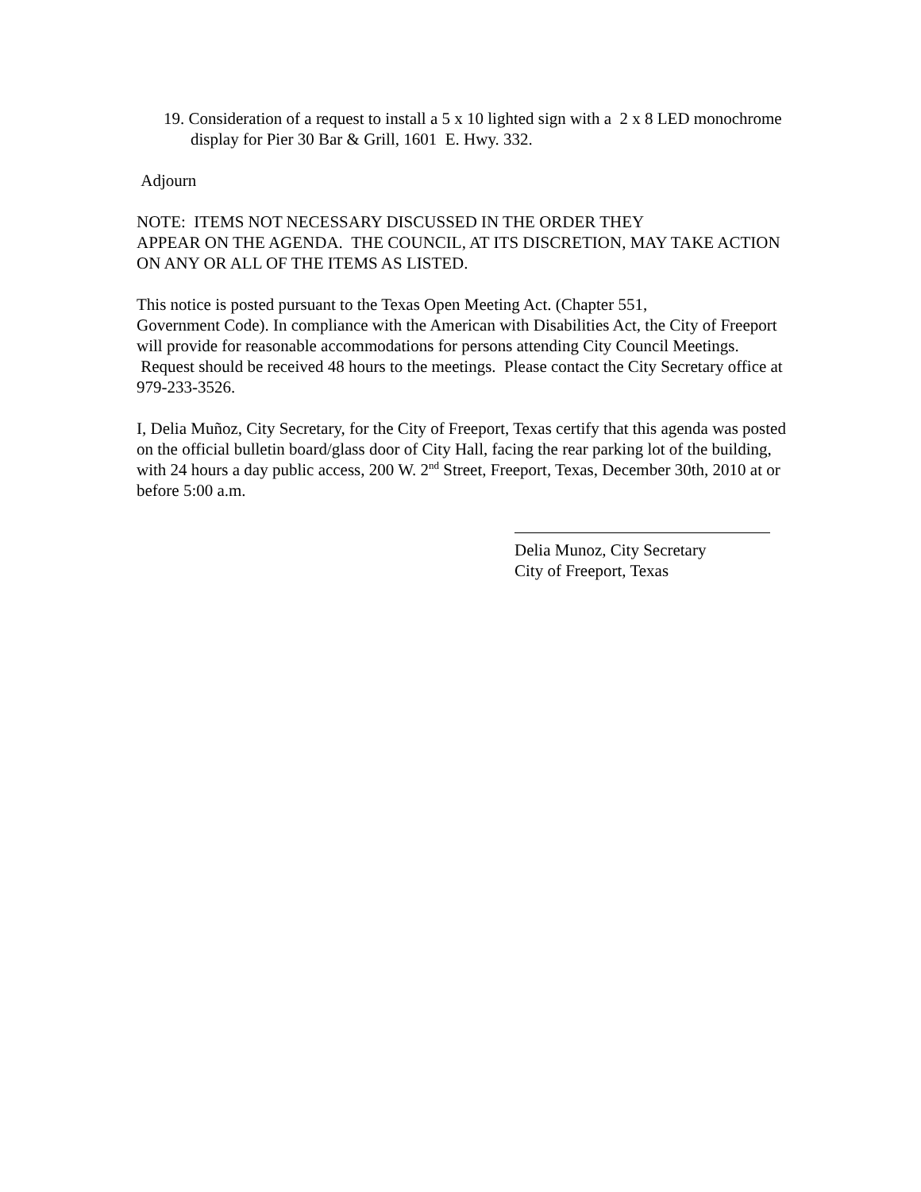19. Consideration of a request to install a 5 x 10 lighted sign with a 2 x 8 LED monochrome display for Pier 30 Bar & Grill, 1601 E. Hwy. 332.
Adjourn
NOTE: ITEMS NOT NECESSARY DISCUSSED IN THE ORDER THEY
APPEAR ON THE AGENDA. THE COUNCIL, AT ITS DISCRETION, MAY TAKE ACTION ON ANY OR ALL OF THE ITEMS AS LISTED.
This notice is posted pursuant to the Texas Open Meeting Act. (Chapter 551,
Government Code). In compliance with the American with Disabilities Act, the City of Freeport will provide for reasonable accommodations for persons attending City Council Meetings. Request should be received 48 hours to the meetings. Please contact the City Secretary office at 979-233-3526.
I, Delia Muñoz, City Secretary, for the City of Freeport, Texas certify that this agenda was posted on the official bulletin board/glass door of City Hall, facing the rear parking lot of the building, with 24 hours a day public access, 200 W. 2<sup>nd</sup> Street, Freeport, Texas, December 30th, 2010 at or before 5:00 a.m.
Delia Munoz, City Secretary
City of Freeport, Texas